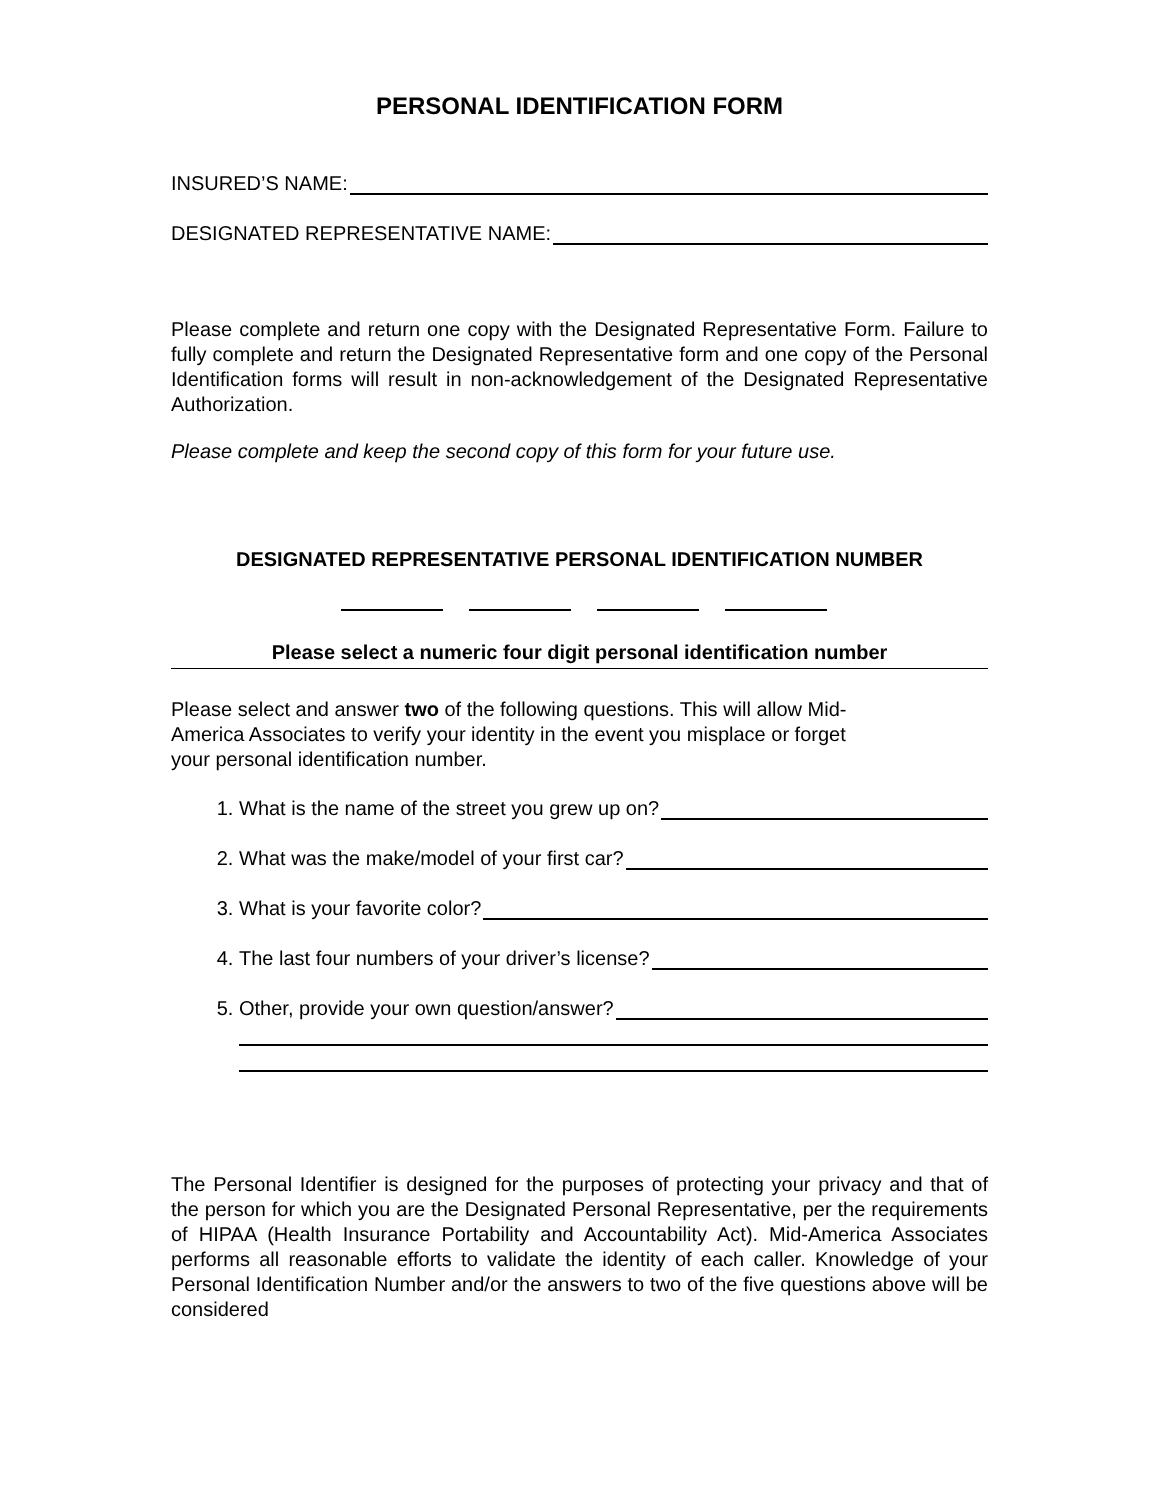PERSONAL IDENTIFICATION FORM
INSURED’S NAME:
DESIGNATED REPRESENTATIVE NAME:
Please complete and return one copy with the Designated Representative Form. Failure to fully complete and return the Designated Representative form and one copy of the Personal Identification forms will result in non-acknowledgement of the Designated Representative Authorization.
Please complete and keep the second copy of this form for your future use.
DESIGNATED REPRESENTATIVE PERSONAL IDENTIFICATION NUMBER
Please select a numeric four digit personal identification number
Please select and answer two of the following questions. This will allow Mid-
America Associates to verify your identity in the event you misplace or forget
your personal identification number.
1. What is the name of the street you grew up on?
2. What was the make/model of your first car?
3. What is your favorite color?
4. The last four numbers of your driver’s license?
5. Other, provide your own question/answer?
The Personal Identifier is designed for the purposes of protecting your privacy and that of the person for which you are the Designated Personal Representative, per the requirements of HIPAA (Health Insurance Portability and Accountability Act). Mid-America Associates performs all reasonable efforts to validate the identity of each caller. Knowledge of your Personal Identification Number and/or the answers to two of the five questions above will be considered